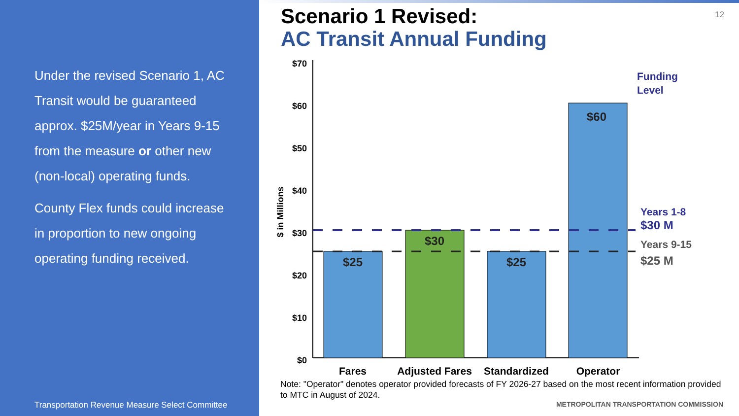Under the revised Scenario 1, AC Transit would be guaranteed approx. $25M/year in Years 9-15 from the measure or other new (non-local) operating funds.
County Flex funds could increase in proportion to new ongoing operating funding received.
Transportation Revenue Measure Select Committee
12
Scenario 1 Revised:
AC Transit Annual Funding
$70
$60
$50
$40
$30
$20
$10
$0
$ in Millions
$25
$30
$25
$60
Fares
Adjusted Fares
Standardized
Operator
Funding
Level
Years 1-8
$30 M
Years 9-15
$25 M
Note: "Operator" denotes operator provided forecasts of FY 2026-27 based on the most recent information provided to MTC in August of 2024.
METROPOLITAN TRANSPORTATION COMMISSION